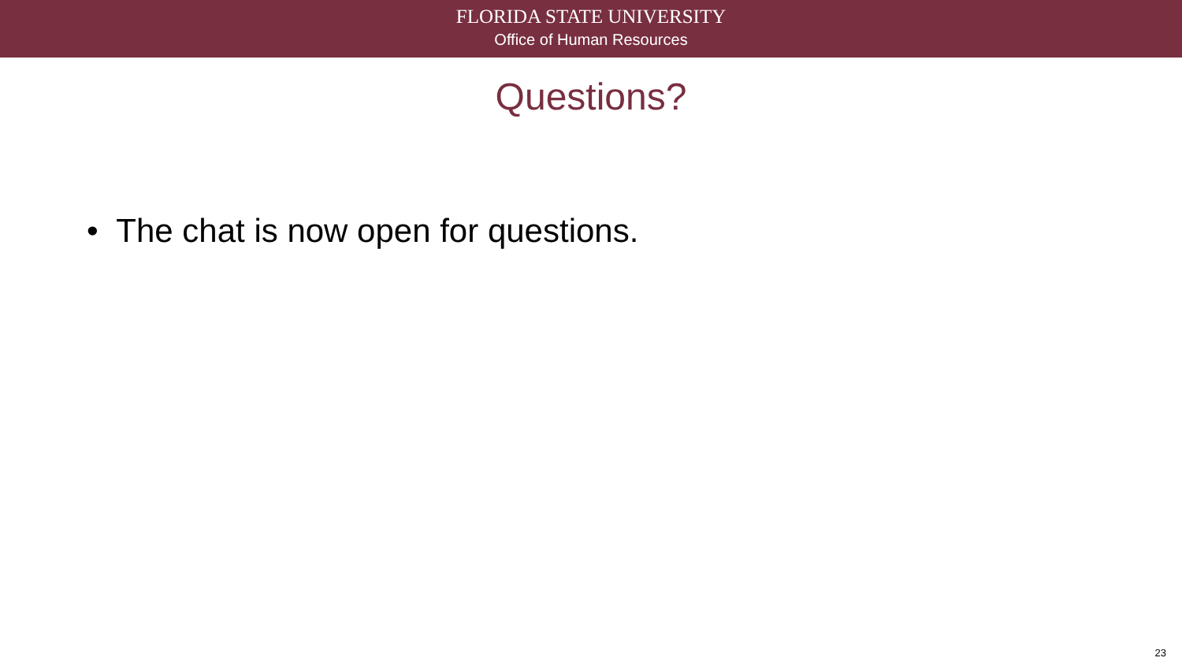FLORIDA STATE UNIVERSITY
Office of Human Resources
Questions?
• The chat is now open for questions.
23